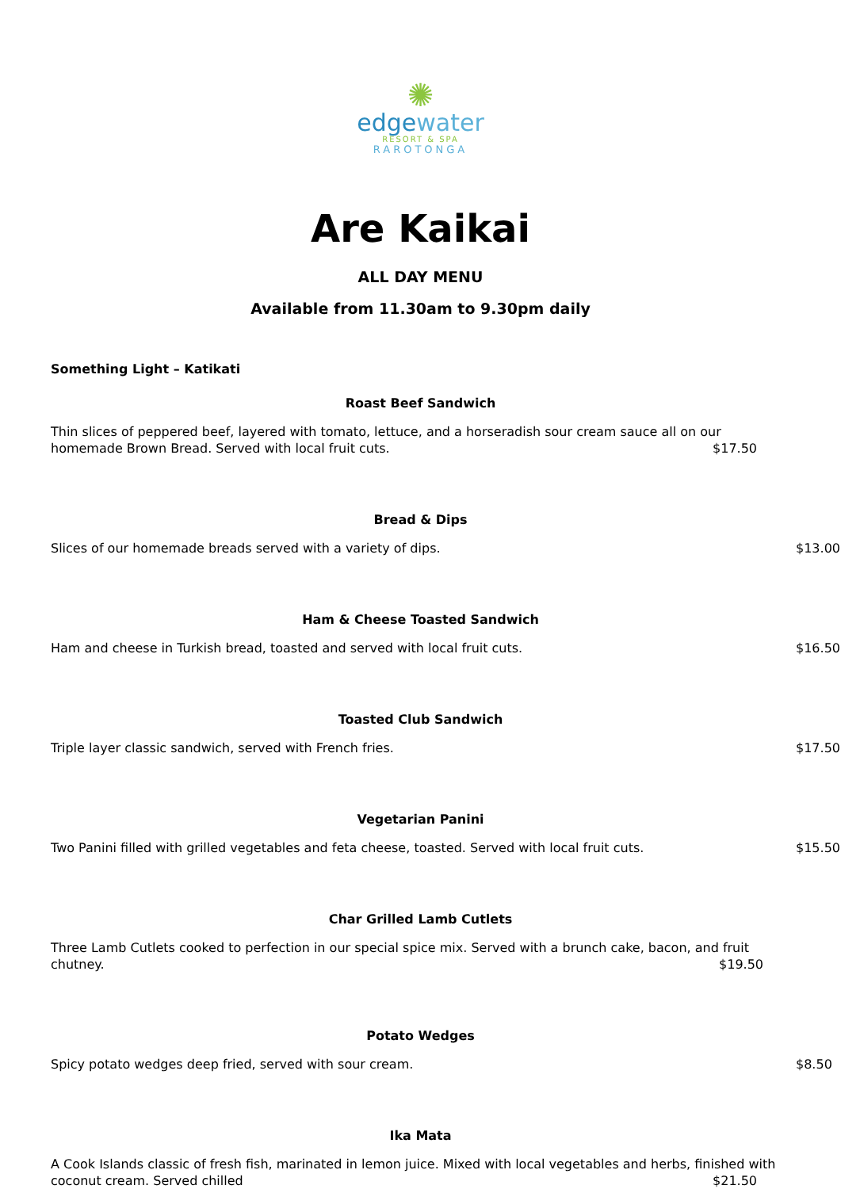✺
edgewater
RESORT & SPA
RAROTONGA
Are Kaikai
ALL DAY MENU
Available from 11.30am to 9.30pm daily
Something Light – Katikati
Roast Beef Sandwich
Thin slices of peppered beef, layered with tomato, lettuce, and a horseradish sour cream sauce all on our homemade Brown Bread. Served with local fruit cuts. $17.50
Bread & Dips
Slices of our homemade breads served with a variety of dips. $13.00
Ham & Cheese Toasted Sandwich
Ham and cheese in Turkish bread, toasted and served with local fruit cuts. $16.50
Toasted Club Sandwich
Triple layer classic sandwich, served with French fries. $17.50
Vegetarian Panini
Two Panini filled with grilled vegetables and feta cheese, toasted. Served with local fruit cuts. $15.50
Char Grilled Lamb Cutlets
Three Lamb Cutlets cooked to perfection in our special spice mix. Served with a brunch cake, bacon, and fruit chutney. $19.50
Potato Wedges
Spicy potato wedges deep fried, served with sour cream. $8.50
Ika Mata
A Cook Islands classic of fresh fish, marinated in lemon juice. Mixed with local vegetables and herbs, finished with coconut cream. Served chilled $21.50